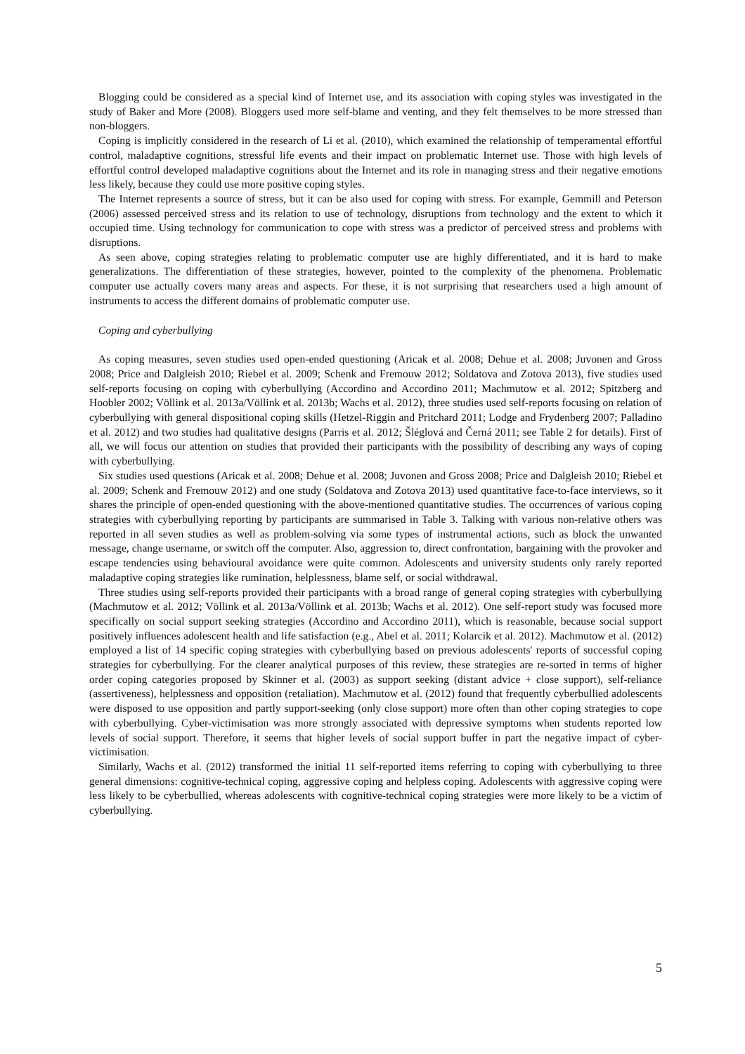Blogging could be considered as a special kind of Internet use, and its association with coping styles was investigated in the study of Baker and More (2008). Bloggers used more self-blame and venting, and they felt themselves to be more stressed than non-bloggers.
Coping is implicitly considered in the research of Li et al. (2010), which examined the relationship of temperamental effortful control, maladaptive cognitions, stressful life events and their impact on problematic Internet use. Those with high levels of effortful control developed maladaptive cognitions about the Internet and its role in managing stress and their negative emotions less likely, because they could use more positive coping styles.
The Internet represents a source of stress, but it can be also used for coping with stress. For example, Gemmill and Peterson (2006) assessed perceived stress and its relation to use of technology, disruptions from technology and the extent to which it occupied time. Using technology for communication to cope with stress was a predictor of perceived stress and problems with disruptions.
As seen above, coping strategies relating to problematic computer use are highly differentiated, and it is hard to make generalizations. The differentiation of these strategies, however, pointed to the complexity of the phenomena. Problematic computer use actually covers many areas and aspects. For these, it is not surprising that researchers used a high amount of instruments to access the different domains of problematic computer use.
Coping and cyberbullying
As coping measures, seven studies used open-ended questioning (Aricak et al. 2008; Dehue et al. 2008; Juvonen and Gross 2008; Price and Dalgleish 2010; Riebel et al. 2009; Schenk and Fremouw 2012; Soldatova and Zotova 2013), five studies used self-reports focusing on coping with cyberbullying (Accordino and Accordino 2011; Machmutow et al. 2012; Spitzberg and Hoobler 2002; Völlink et al. 2013a/Völlink et al. 2013b; Wachs et al. 2012), three studies used self-reports focusing on relation of cyberbullying with general dispositional coping skills (Hetzel-Riggin and Pritchard 2011; Lodge and Frydenberg 2007; Palladino et al. 2012) and two studies had qualitative designs (Parris et al. 2012; Šléglová and Černá 2011; see Table 2 for details). First of all, we will focus our attention on studies that provided their participants with the possibility of describing any ways of coping with cyberbullying.
Six studies used questions (Aricak et al. 2008; Dehue et al. 2008; Juvonen and Gross 2008; Price and Dalgleish 2010; Riebel et al. 2009; Schenk and Fremouw 2012) and one study (Soldatova and Zotova 2013) used quantitative face-to-face interviews, so it shares the principle of open-ended questioning with the above-mentioned quantitative studies. The occurrences of various coping strategies with cyberbullying reporting by participants are summarised in Table 3. Talking with various non-relative others was reported in all seven studies as well as problem-solving via some types of instrumental actions, such as block the unwanted message, change username, or switch off the computer. Also, aggression to, direct confrontation, bargaining with the provoker and escape tendencies using behavioural avoidance were quite common. Adolescents and university students only rarely reported maladaptive coping strategies like rumination, helplessness, blame self, or social withdrawal.
Three studies using self-reports provided their participants with a broad range of general coping strategies with cyberbullying (Machmutow et al. 2012; Völlink et al. 2013a/Völlink et al. 2013b; Wachs et al. 2012). One self-report study was focused more specifically on social support seeking strategies (Accordino and Accordino 2011), which is reasonable, because social support positively influences adolescent health and life satisfaction (e.g., Abel et al. 2011; Kolarcik et al. 2012). Machmutow et al. (2012) employed a list of 14 specific coping strategies with cyberbullying based on previous adolescents' reports of successful coping strategies for cyberbullying. For the clearer analytical purposes of this review, these strategies are re-sorted in terms of higher order coping categories proposed by Skinner et al. (2003) as support seeking (distant advice + close support), self-reliance (assertiveness), helplessness and opposition (retaliation). Machmutow et al. (2012) found that frequently cyberbullied adolescents were disposed to use opposition and partly support-seeking (only close support) more often than other coping strategies to cope with cyberbullying. Cyber-victimisation was more strongly associated with depressive symptoms when students reported low levels of social support. Therefore, it seems that higher levels of social support buffer in part the negative impact of cyber-victimisation.
Similarly, Wachs et al. (2012) transformed the initial 11 self-reported items referring to coping with cyberbullying to three general dimensions: cognitive-technical coping, aggressive coping and helpless coping. Adolescents with aggressive coping were less likely to be cyberbullied, whereas adolescents with cognitive-technical coping strategies were more likely to be a victim of cyberbullying.
5